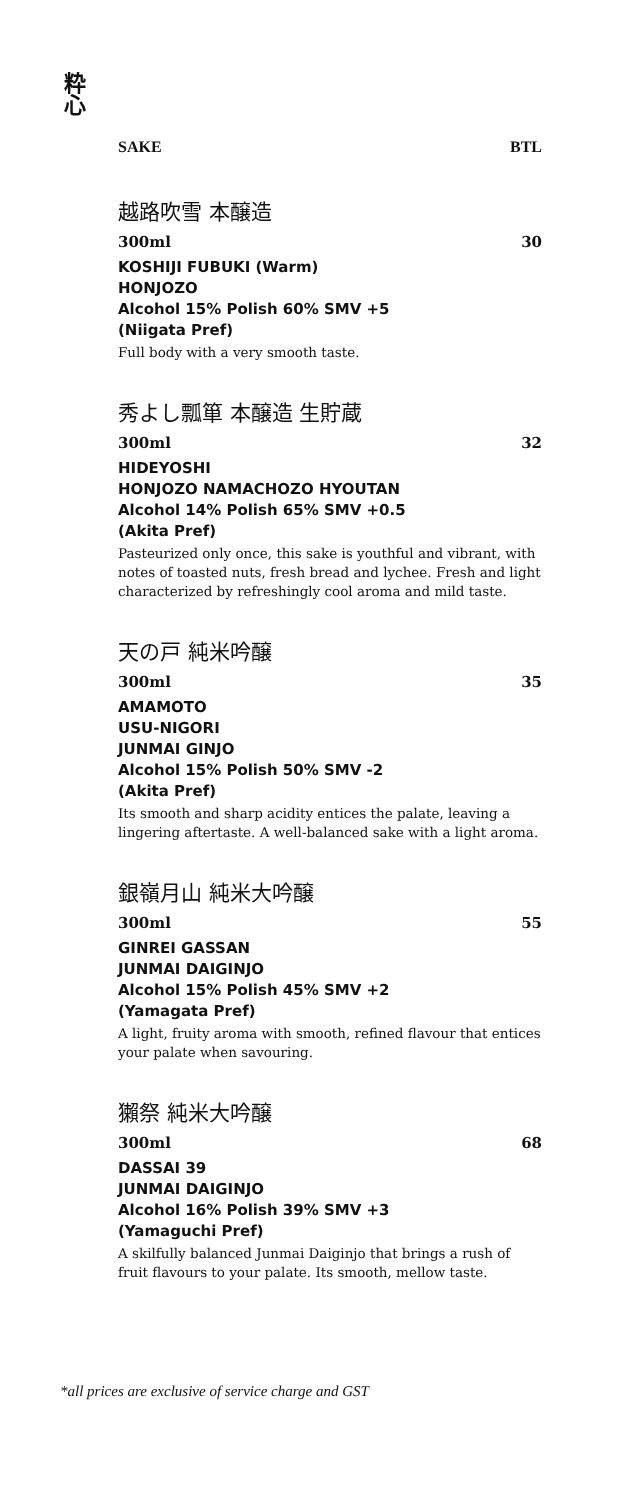粋 心
SAKE BTL
越路吹雪 本醸造
300ml 30
KOSHIJI FUBUKI (Warm)
HONJOZO
Alcohol 15% Polish 60% SMV +5
(Niigata Pref)
Full body with a very smooth taste.
秀よし瓢箪 本醸造 生貯蔵
300ml 32
HIDEYOSHI
HONJOZO NAMACHOZO HYOUTAN
Alcohol 14% Polish 65% SMV +0.5
(Akita Pref)
Pasteurized only once, this sake is youthful and vibrant, with notes of toasted nuts, fresh bread and lychee. Fresh and light characterized by refreshingly cool aroma and mild taste.
天の戸 純米吟醸
300ml 35
AMAMOTO
USU-NIGORI
JUNMAI GINJO
Alcohol 15% Polish 50% SMV -2
(Akita Pref)
Its smooth and sharp acidity entices the palate, leaving a lingering aftertaste. A well-balanced sake with a light aroma.
銀嶺月山 純米大吟醸
300ml 55
GINREI GASSAN
JUNMAI DAIGINJO
Alcohol 15% Polish 45% SMV +2
(Yamagata Pref)
A light, fruity aroma with smooth, refined flavour that entices your palate when savouring.
獺祭 純米大吟醸
300ml 68
DASSAI 39
JUNMAI DAIGINJO
Alcohol 16% Polish 39% SMV +3
(Yamaguchi Pref)
A skilfully balanced Junmai Daiginjo that brings a rush of fruit flavours to your palate. Its smooth, mellow taste.
*all prices are exclusive of service charge and GST